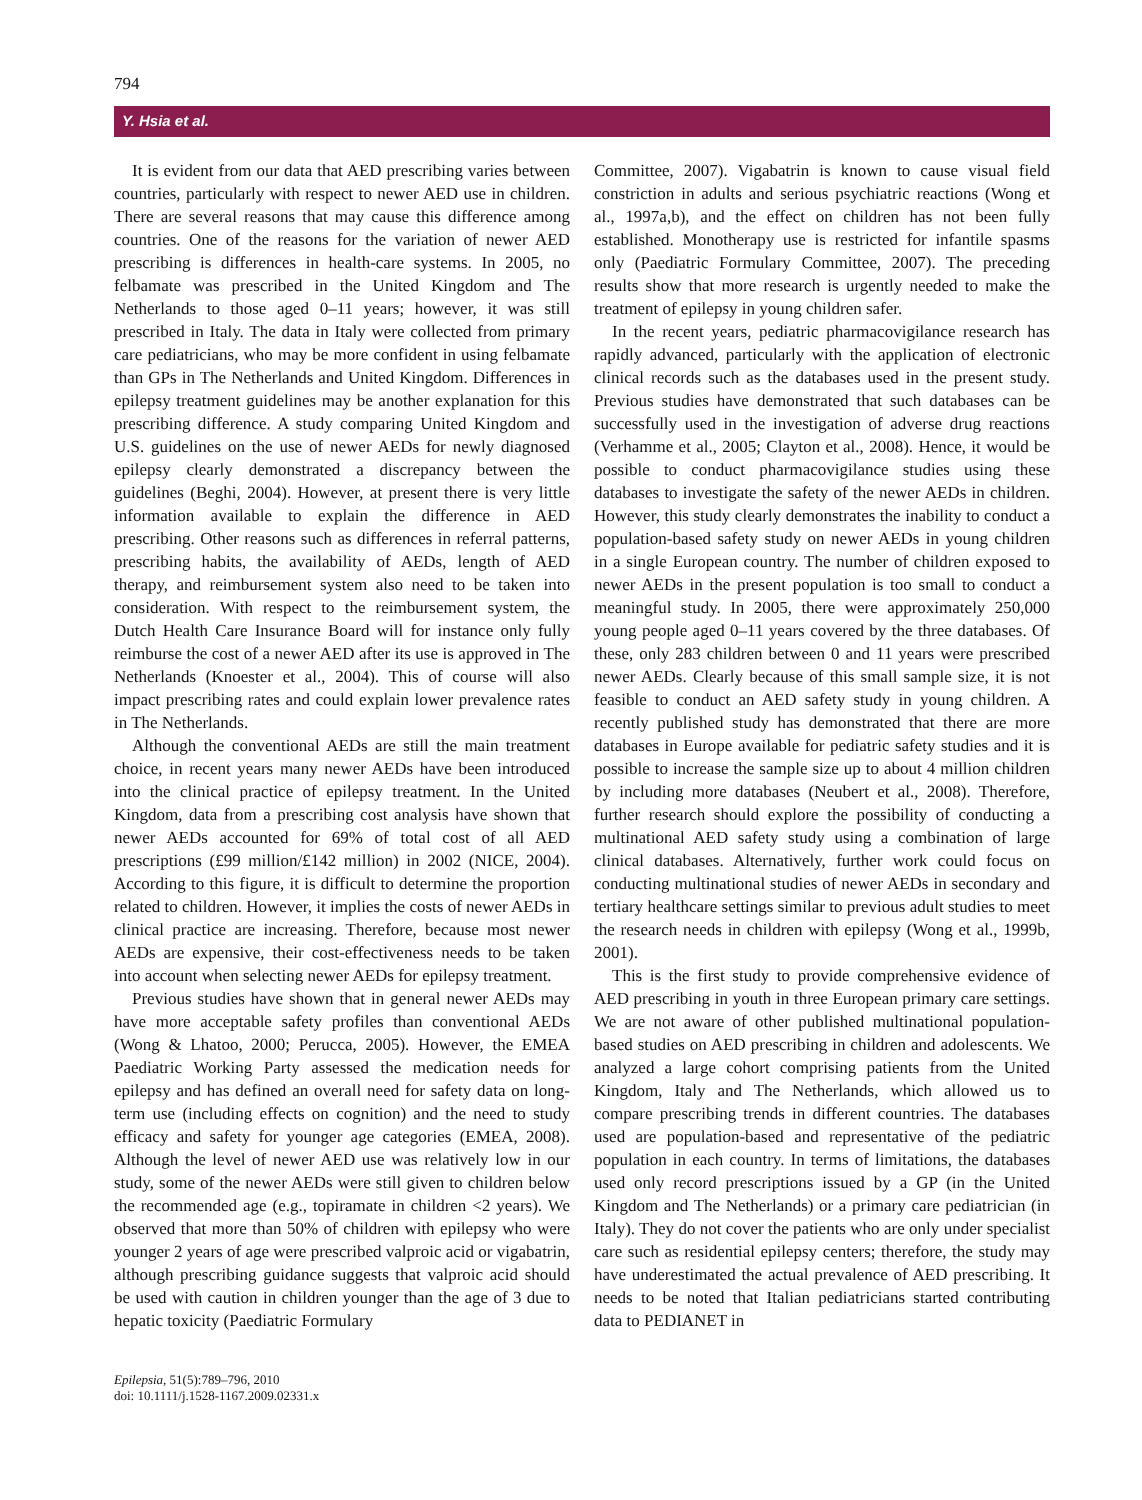794
Y. Hsia et al.
It is evident from our data that AED prescribing varies between countries, particularly with respect to newer AED use in children. There are several reasons that may cause this difference among countries. One of the reasons for the variation of newer AED prescribing is differences in health-care systems. In 2005, no felbamate was prescribed in the United Kingdom and The Netherlands to those aged 0–11 years; however, it was still prescribed in Italy. The data in Italy were collected from primary care pediatricians, who may be more confident in using felbamate than GPs in The Netherlands and United Kingdom. Differences in epilepsy treatment guidelines may be another explanation for this prescribing difference. A study comparing United Kingdom and U.S. guidelines on the use of newer AEDs for newly diagnosed epilepsy clearly demonstrated a discrepancy between the guidelines (Beghi, 2004). However, at present there is very little information available to explain the difference in AED prescribing. Other reasons such as differences in referral patterns, prescribing habits, the availability of AEDs, length of AED therapy, and reimbursement system also need to be taken into consideration. With respect to the reimbursement system, the Dutch Health Care Insurance Board will for instance only fully reimburse the cost of a newer AED after its use is approved in The Netherlands (Knoester et al., 2004). This of course will also impact prescribing rates and could explain lower prevalence rates in The Netherlands.
Although the conventional AEDs are still the main treatment choice, in recent years many newer AEDs have been introduced into the clinical practice of epilepsy treatment. In the United Kingdom, data from a prescribing cost analysis have shown that newer AEDs accounted for 69% of total cost of all AED prescriptions (£99 million/£142 million) in 2002 (NICE, 2004). According to this figure, it is difficult to determine the proportion related to children. However, it implies the costs of newer AEDs in clinical practice are increasing. Therefore, because most newer AEDs are expensive, their cost-effectiveness needs to be taken into account when selecting newer AEDs for epilepsy treatment.
Previous studies have shown that in general newer AEDs may have more acceptable safety profiles than conventional AEDs (Wong & Lhatoo, 2000; Perucca, 2005). However, the EMEA Paediatric Working Party assessed the medication needs for epilepsy and has defined an overall need for safety data on long-term use (including effects on cognition) and the need to study efficacy and safety for younger age categories (EMEA, 2008). Although the level of newer AED use was relatively low in our study, some of the newer AEDs were still given to children below the recommended age (e.g., topiramate in children <2 years). We observed that more than 50% of children with epilepsy who were younger 2 years of age were prescribed valproic acid or vigabatrin, although prescribing guidance suggests that valproic acid should be used with caution in children younger than the age of 3 due to hepatic toxicity (Paediatric Formulary
Committee, 2007). Vigabatrin is known to cause visual field constriction in adults and serious psychiatric reactions (Wong et al., 1997a,b), and the effect on children has not been fully established. Monotherapy use is restricted for infantile spasms only (Paediatric Formulary Committee, 2007). The preceding results show that more research is urgently needed to make the treatment of epilepsy in young children safer.
In the recent years, pediatric pharmacovigilance research has rapidly advanced, particularly with the application of electronic clinical records such as the databases used in the present study. Previous studies have demonstrated that such databases can be successfully used in the investigation of adverse drug reactions (Verhamme et al., 2005; Clayton et al., 2008). Hence, it would be possible to conduct pharmacovigilance studies using these databases to investigate the safety of the newer AEDs in children. However, this study clearly demonstrates the inability to conduct a population-based safety study on newer AEDs in young children in a single European country. The number of children exposed to newer AEDs in the present population is too small to conduct a meaningful study. In 2005, there were approximately 250,000 young people aged 0–11 years covered by the three databases. Of these, only 283 children between 0 and 11 years were prescribed newer AEDs. Clearly because of this small sample size, it is not feasible to conduct an AED safety study in young children. A recently published study has demonstrated that there are more databases in Europe available for pediatric safety studies and it is possible to increase the sample size up to about 4 million children by including more databases (Neubert et al., 2008). Therefore, further research should explore the possibility of conducting a multinational AED safety study using a combination of large clinical databases. Alternatively, further work could focus on conducting multinational studies of newer AEDs in secondary and tertiary healthcare settings similar to previous adult studies to meet the research needs in children with epilepsy (Wong et al., 1999b, 2001).
This is the first study to provide comprehensive evidence of AED prescribing in youth in three European primary care settings. We are not aware of other published multinational population-based studies on AED prescribing in children and adolescents. We analyzed a large cohort comprising patients from the United Kingdom, Italy and The Netherlands, which allowed us to compare prescribing trends in different countries. The databases used are population-based and representative of the pediatric population in each country. In terms of limitations, the databases used only record prescriptions issued by a GP (in the United Kingdom and The Netherlands) or a primary care pediatrician (in Italy). They do not cover the patients who are only under specialist care such as residential epilepsy centers; therefore, the study may have underestimated the actual prevalence of AED prescribing. It needs to be noted that Italian pediatricians started contributing data to PEDIANET in
Epilepsia, 51(5):789–796, 2010
doi: 10.1111/j.1528-1167.2009.02331.x